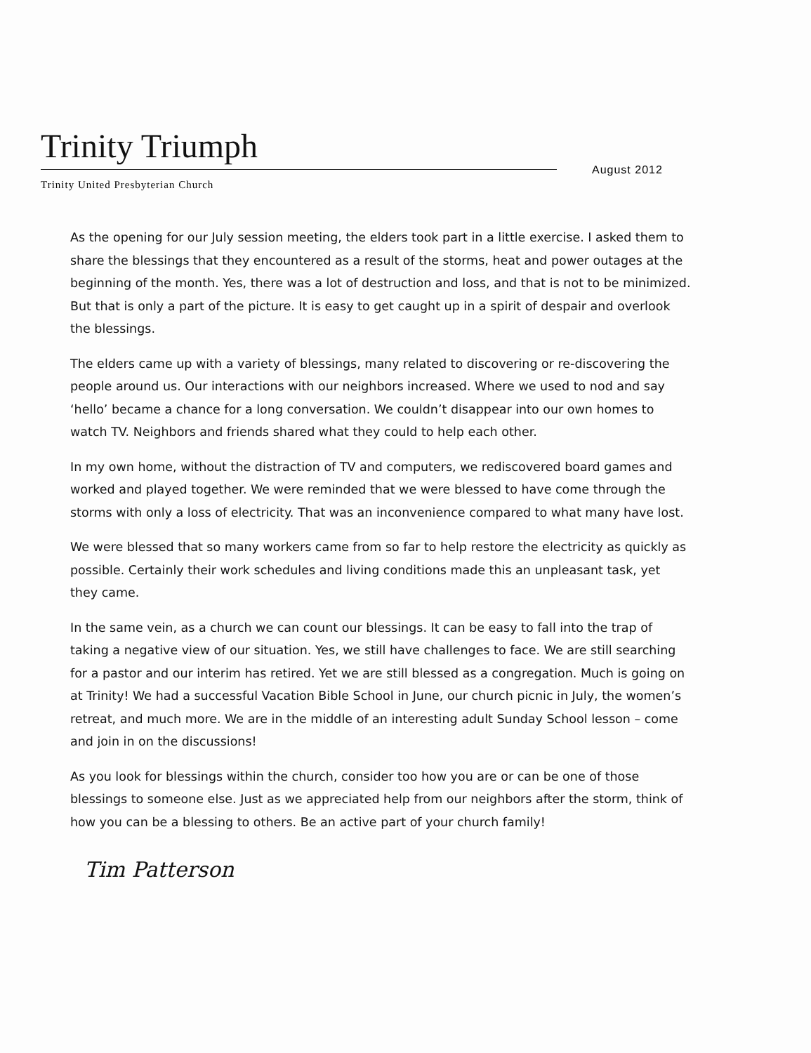Trinity Triumph
August 2012
Trinity United Presbyterian Church
As the opening for our July session meeting, the elders took part in a little exercise. I asked them to share the blessings that they encountered as a result of the storms, heat and power outages at the beginning of the month. Yes, there was a lot of destruction and loss, and that is not to be minimized. But that is only a part of the picture. It is easy to get caught up in a spirit of despair and overlook the blessings.
The elders came up with a variety of blessings, many related to discovering or re-discovering the people around us. Our interactions with our neighbors increased. Where we used to nod and say ‘hello’ became a chance for a long conversation. We couldn’t disappear into our own homes to watch TV. Neighbors and friends shared what they could to help each other.
In my own home, without the distraction of TV and computers, we rediscovered board games and worked and played together. We were reminded that we were blessed to have come through the storms with only a loss of electricity. That was an inconvenience compared to what many have lost.
We were blessed that so many workers came from so far to help restore the electricity as quickly as possible. Certainly their work schedules and living conditions made this an unpleasant task, yet they came.
In the same vein, as a church we can count our blessings. It can be easy to fall into the trap of taking a negative view of our situation. Yes, we still have challenges to face. We are still searching for a pastor and our interim has retired. Yet we are still blessed as a congregation. Much is going on at Trinity! We had a successful Vacation Bible School in June, our church picnic in July, the women’s retreat, and much more. We are in the middle of an interesting adult Sunday School lesson – come and join in on the discussions!
As you look for blessings within the church, consider too how you are or can be one of those blessings to someone else. Just as we appreciated help from our neighbors after the storm, think of how you can be a blessing to others. Be an active part of your church family!
Tim Patterson